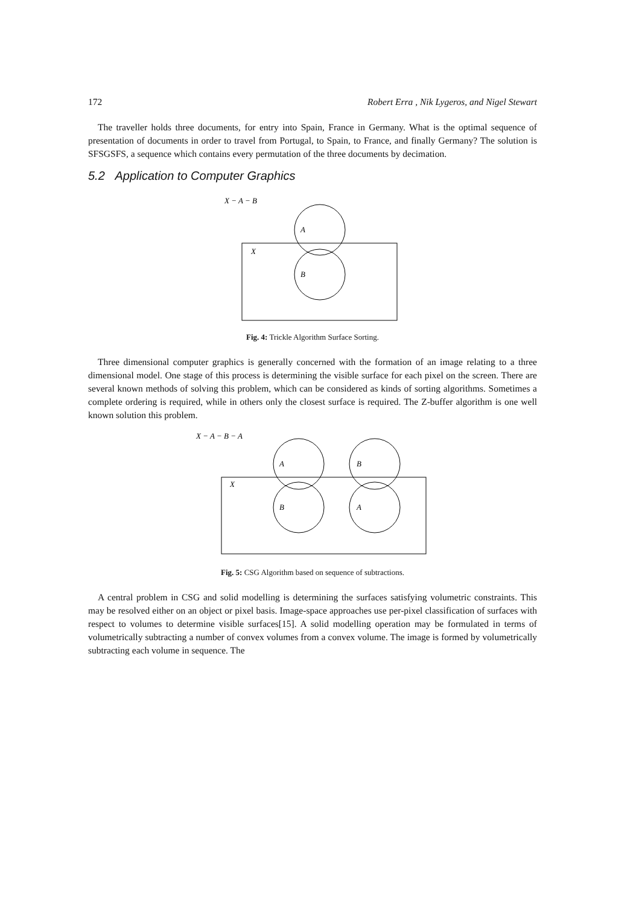172 Robert Erra , Nik Lygeros, and Nigel Stewart
The traveller holds three documents, for entry into Spain, France in Germany. What is the optimal sequence of presentation of documents in order to travel from Portugal, to Spain, to France, and finally Germany? The solution is SFSGSFS, a sequence which contains every permutation of the three documents by decimation.
5.2 Application to Computer Graphics
X − A − B
A
X
B
Fig. 4: Trickle Algorithm Surface Sorting.
Three dimensional computer graphics is generally concerned with the formation of an image relating to a three dimensional model. One stage of this process is determining the visible surface for each pixel on the screen. There are several known methods of solving this problem, which can be considered as kinds of sorting algorithms. Sometimes a complete ordering is required, while in others only the closest surface is required. The Z-buffer algorithm is one well known solution this problem.
X − A − B − A
A
B
X
B
A
Fig. 5: CSG Algorithm based on sequence of subtractions.
A central problem in CSG and solid modelling is determining the surfaces satisfying volumetric constraints. This may be resolved either on an object or pixel basis. Image-space approaches use per-pixel classification of surfaces with respect to volumes to determine visible surfaces[15]. A solid modelling operation may be formulated in terms of volumetrically subtracting a number of convex volumes from a convex volume. The image is formed by volumetrically subtracting each volume in sequence. The